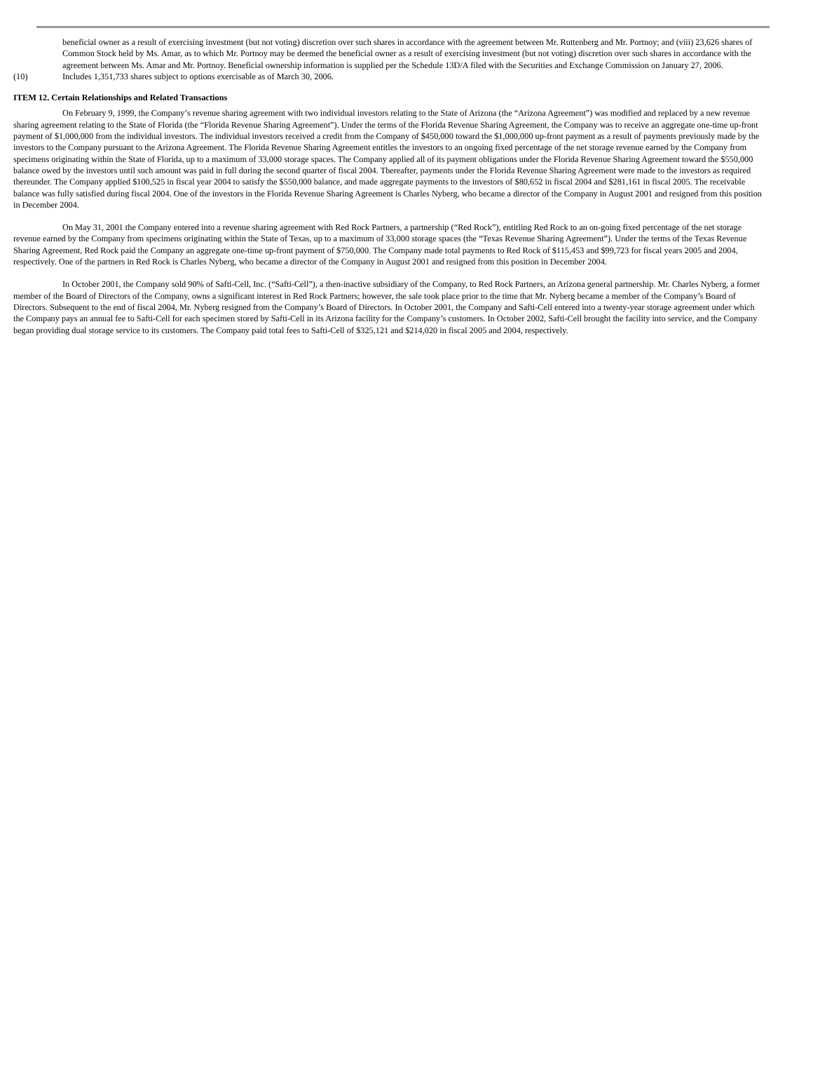beneficial owner as a result of exercising investment (but not voting) discretion over such shares in accordance with the agreement between Mr. Ruttenberg and Mr. Portnoy; and (viii) 23,626 shares of Common Stock held by Ms. Amar, as to which Mr. Portnoy may be deemed the beneficial owner as a result of exercising investment (but not voting) discretion over such shares in accordance with the agreement between Ms. Amar and Mr. Portnoy. Beneficial ownership information is supplied per the Schedule 13D/A filed with the Securities and Exchange Commission on January 27, 2006.
(10) Includes 1,351,733 shares subject to options exercisable as of March 30, 2006.
ITEM 12. Certain Relationships and Related Transactions
On February 9, 1999, the Company’s revenue sharing agreement with two individual investors relating to the State of Arizona (the “Arizona Agreement”) was modified and replaced by a new revenue sharing agreement relating to the State of Florida (the “Florida Revenue Sharing Agreement”). Under the terms of the Florida Revenue Sharing Agreement, the Company was to receive an aggregate one-time up-front payment of $1,000,000 from the individual investors. The individual investors received a credit from the Company of $450,000 toward the $1,000,000 up-front payment as a result of payments previously made by the investors to the Company pursuant to the Arizona Agreement. The Florida Revenue Sharing Agreement entitles the investors to an ongoing fixed percentage of the net storage revenue earned by the Company from specimens originating within the State of Florida, up to a maximum of 33,000 storage spaces. The Company applied all of its payment obligations under the Florida Revenue Sharing Agreement toward the $550,000 balance owed by the investors until such amount was paid in full during the second quarter of fiscal 2004. Thereafter, payments under the Florida Revenue Sharing Agreement were made to the investors as required thereunder. The Company applied $100,525 in fiscal year 2004 to satisfy the $550,000 balance, and made aggregate payments to the investors of $80,652 in fiscal 2004 and $281,161 in fiscal 2005. The receivable balance was fully satisfied during fiscal 2004. One of the investors in the Florida Revenue Sharing Agreement is Charles Nyberg, who became a director of the Company in August 2001 and resigned from this position in December 2004.
On May 31, 2001 the Company entered into a revenue sharing agreement with Red Rock Partners, a partnership (“Red Rock”), entitling Red Rock to an on-going fixed percentage of the net storage revenue earned by the Company from specimens originating within the State of Texas, up to a maximum of 33,000 storage spaces (the “Texas Revenue Sharing Agreement”). Under the terms of the Texas Revenue Sharing Agreement, Red Rock paid the Company an aggregate one-time up-front payment of $750,000. The Company made total payments to Red Rock of $115,453 and $99,723 for fiscal years 2005 and 2004, respectively. One of the partners in Red Rock is Charles Nyberg, who became a director of the Company in August 2001 and resigned from this position in December 2004.
In October 2001, the Company sold 90% of Safti-Cell, Inc. (“Safti-Cell”), a then-inactive subsidiary of the Company, to Red Rock Partners, an Arizona general partnership. Mr. Charles Nyberg, a former member of the Board of Directors of the Company, owns a significant interest in Red Rock Partners; however, the sale took place prior to the time that Mr. Nyberg became a member of the Company’s Board of Directors. Subsequent to the end of fiscal 2004, Mr. Nyberg resigned from the Company’s Board of Directors. In October 2001, the Company and Safti-Cell entered into a twenty-year storage agreement under which the Company pays an annual fee to Safti-Cell for each specimen stored by Safti-Cell in its Arizona facility for the Company’s customers. In October 2002, Safti-Cell brought the facility into service, and the Company began providing dual storage service to its customers. The Company paid total fees to Safti-Cell of $325,121 and $214,020 in fiscal 2005 and 2004, respectively.